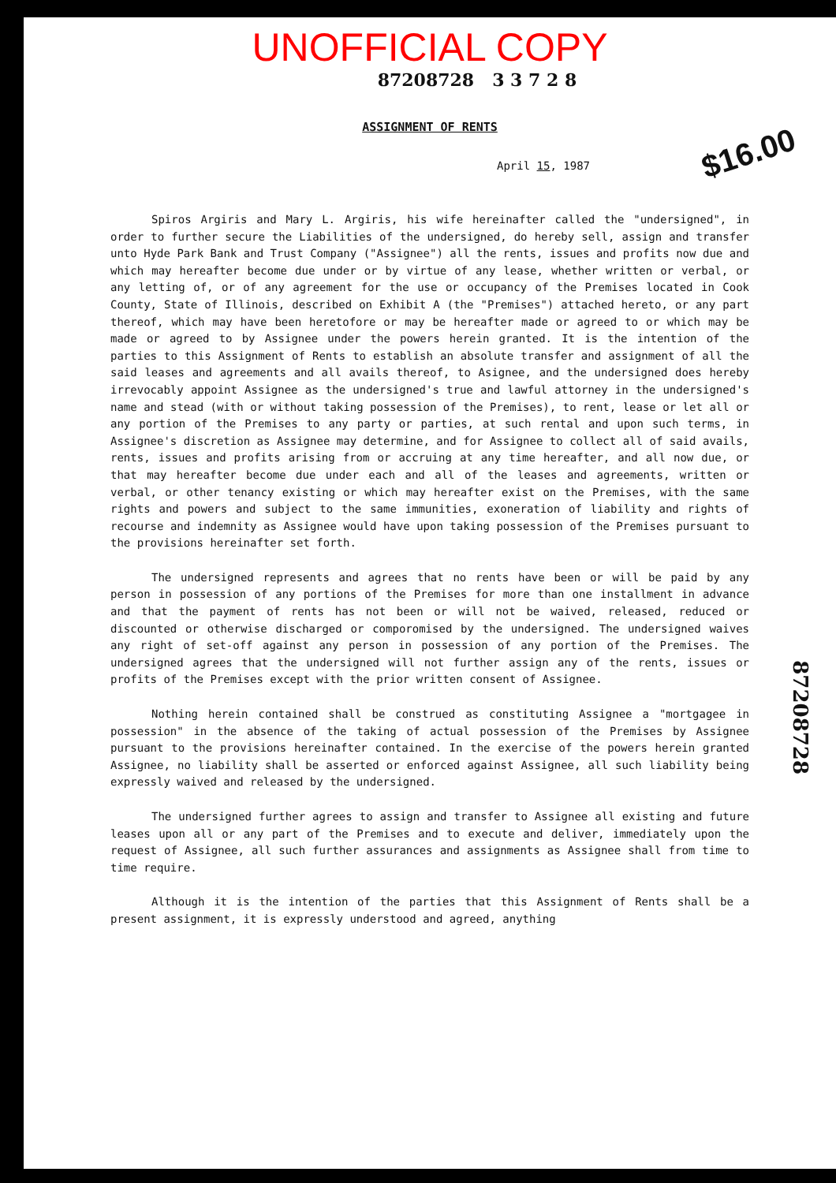UNOFFICIAL COPY
87208728 3 3 7 2 8
ASSIGNMENT OF RENTS
$16.00
April 15, 1987
Spiros Argiris and Mary L. Argiris, his wife hereinafter called the "undersigned", in order to further secure the Liabilities of the undersigned, do hereby sell, assign and transfer unto Hyde Park Bank and Trust Company ("Assignee") all the rents, issues and profits now due and which may hereafter become due under or by virtue of any lease, whether written or verbal, or any letting of, or of any agreement for the use or occupancy of the Premises located in Cook County, State of Illinois, described on Exhibit A (the "Premises") attached hereto, or any part thereof, which may have been heretofore or may be hereafter made or agreed to or which may be made or agreed to by Assignee under the powers herein granted. It is the intention of the parties to this Assignment of Rents to establish an absolute transfer and assignment of all the said leases and agreements and all avails thereof, to Asignee, and the undersigned does hereby irrevocably appoint Assignee as the undersigned's true and lawful attorney in the undersigned's name and stead (with or without taking possession of the Premises), to rent, lease or let all or any portion of the Premises to any party or parties, at such rental and upon such terms, in Assignee's discretion as Assignee may determine, and for Assignee to collect all of said avails, rents, issues and profits arising from or accruing at any time hereafter, and all now due, or that may hereafter become due under each and all of the leases and agreements, written or verbal, or other tenancy existing or which may hereafter exist on the Premises, with the same rights and powers and subject to the same immunities, exoneration of liability and rights of recourse and indemnity as Assignee would have upon taking possession of the Premises pursuant to the provisions hereinafter set forth.
The undersigned represents and agrees that no rents have been or will be paid by any person in possession of any portions of the Premises for more than one installment in advance and that the payment of rents has not been or will not be waived, released, reduced or discounted or otherwise discharged or comporomised by the undersigned. The undersigned waives any right of set-off against any person in possession of any portion of the Premises. The undersigned agrees that the undersigned will not further assign any of the rents, issues or profits of the Premises except with the prior written consent of Assignee.
Nothing herein contained shall be construed as constituting Assignee a "mortgagee in possession" in the absence of the taking of actual possession of the Premises by Assignee pursuant to the provisions hereinafter contained. In the exercise of the powers herein granted Assignee, no liability shall be asserted or enforced against Assignee, all such liability being expressly waived and released by the undersigned.
The undersigned further agrees to assign and transfer to Assignee all existing and future leases upon all or any part of the Premises and to execute and deliver, immediately upon the request of Assignee, all such further assurances and assignments as Assignee shall from time to time require.
Although it is the intention of the parties that this Assignment of Rents shall be a present assignment, it is expressly understood and agreed, anything
87208728